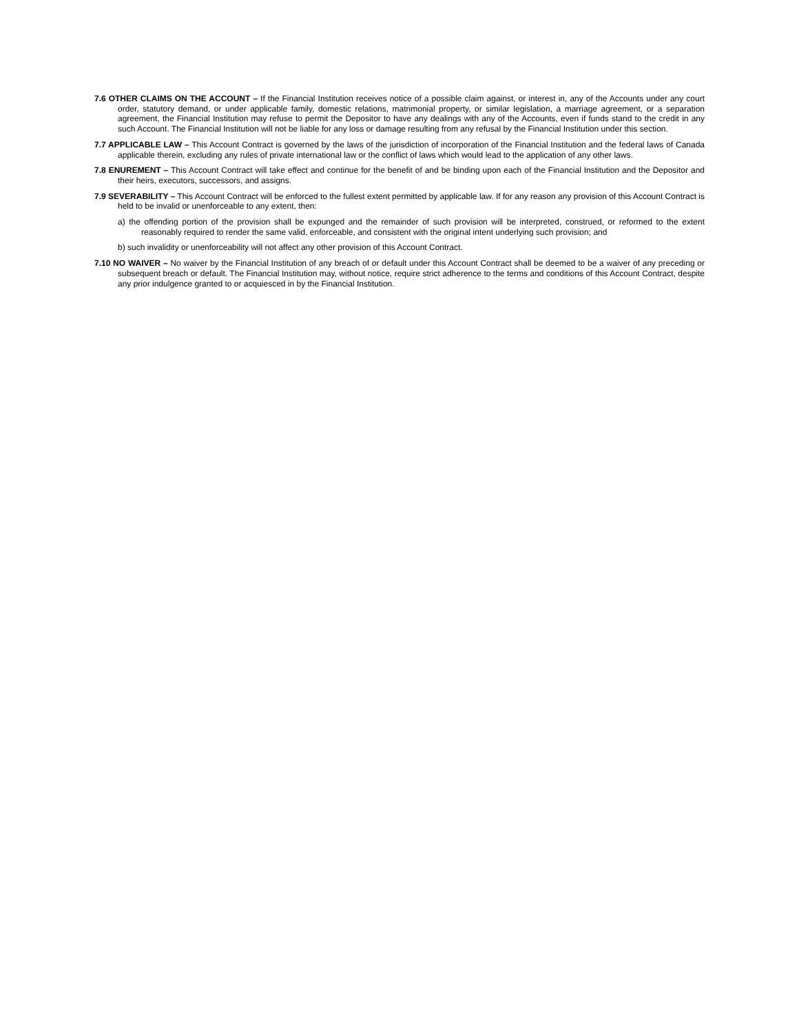7.6 OTHER CLAIMS ON THE ACCOUNT – If the Financial Institution receives notice of a possible claim against, or interest in, any of the Accounts under any court order, statutory demand, or under applicable family, domestic relations, matrimonial property, or similar legislation, a marriage agreement, or a separation agreement, the Financial Institution may refuse to permit the Depositor to have any dealings with any of the Accounts, even if funds stand to the credit in any such Account. The Financial Institution will not be liable for any loss or damage resulting from any refusal by the Financial Institution under this section.
7.7 APPLICABLE LAW – This Account Contract is governed by the laws of the jurisdiction of incorporation of the Financial Institution and the federal laws of Canada applicable therein, excluding any rules of private international law or the conflict of laws which would lead to the application of any other laws.
7.8 ENUREMENT – This Account Contract will take effect and continue for the benefit of and be binding upon each of the Financial Institution and the Depositor and their heirs, executors, successors, and assigns.
7.9 SEVERABILITY – This Account Contract will be enforced to the fullest extent permitted by applicable law. If for any reason any provision of this Account Contract is held to be invalid or unenforceable to any extent, then:
a) the offending portion of the provision shall be expunged and the remainder of such provision will be interpreted, construed, or reformed to the extent reasonably required to render the same valid, enforceable, and consistent with the original intent underlying such provision; and
b) such invalidity or unenforceability will not affect any other provision of this Account Contract.
7.10 NO WAIVER – No waiver by the Financial Institution of any breach of or default under this Account Contract shall be deemed to be a waiver of any preceding or subsequent breach or default. The Financial Institution may, without notice, require strict adherence to the terms and conditions of this Account Contract, despite any prior indulgence granted to or acquiesced in by the Financial Institution.